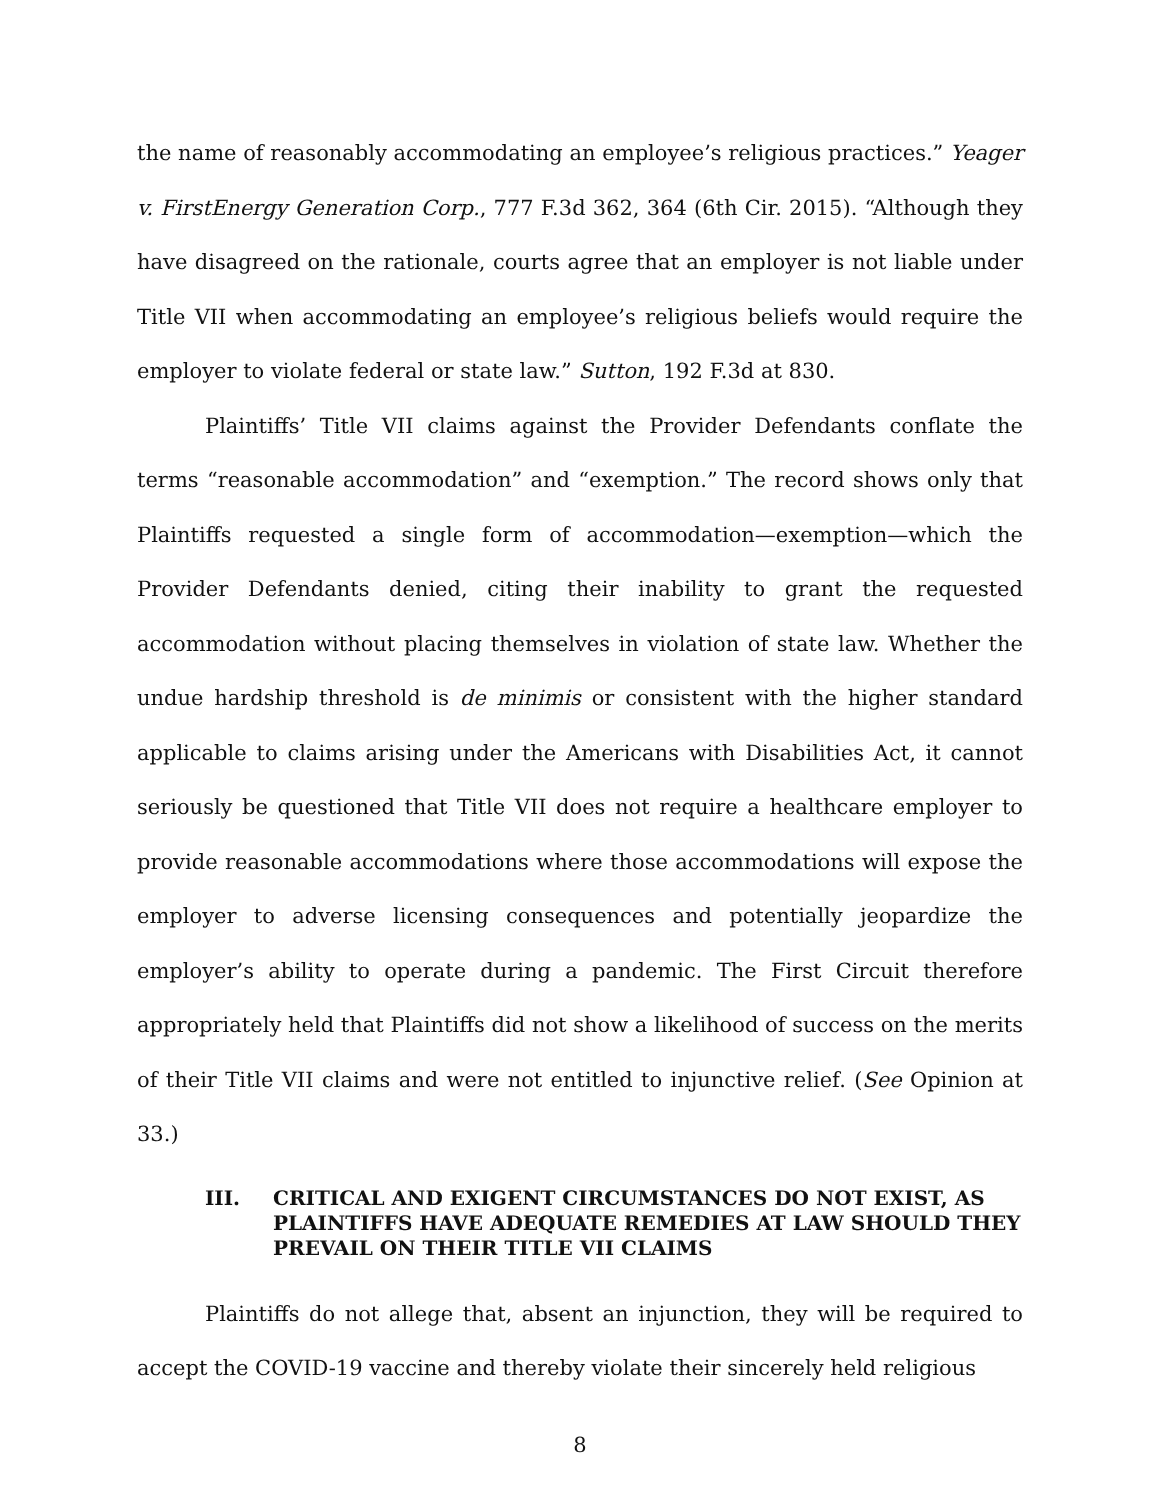the name of reasonably accommodating an employee’s religious practices.” Yeager v. FirstEnergy Generation Corp., 777 F.3d 362, 364 (6th Cir. 2015). “Although they have disagreed on the rationale, courts agree that an employer is not liable under Title VII when accommodating an employee’s religious beliefs would require the employer to violate federal or state law.” Sutton, 192 F.3d at 830.
Plaintiffs’ Title VII claims against the Provider Defendants conflate the terms “reasonable accommodation” and “exemption.” The record shows only that Plaintiffs requested a single form of accommodation—exemption—which the Provider Defendants denied, citing their inability to grant the requested accommodation without placing themselves in violation of state law. Whether the undue hardship threshold is de minimis or consistent with the higher standard applicable to claims arising under the Americans with Disabilities Act, it cannot seriously be questioned that Title VII does not require a healthcare employer to provide reasonable accommodations where those accommodations will expose the employer to adverse licensing consequences and potentially jeopardize the employer’s ability to operate during a pandemic. The First Circuit therefore appropriately held that Plaintiffs did not show a likelihood of success on the merits of their Title VII claims and were not entitled to injunctive relief. (See Opinion at 33.)
III. CRITICAL AND EXIGENT CIRCUMSTANCES DO NOT EXIST, AS PLAINTIFFS HAVE ADEQUATE REMEDIES AT LAW SHOULD THEY PREVAIL ON THEIR TITLE VII CLAIMS
Plaintiffs do not allege that, absent an injunction, they will be required to accept the COVID-19 vaccine and thereby violate their sincerely held religious
8